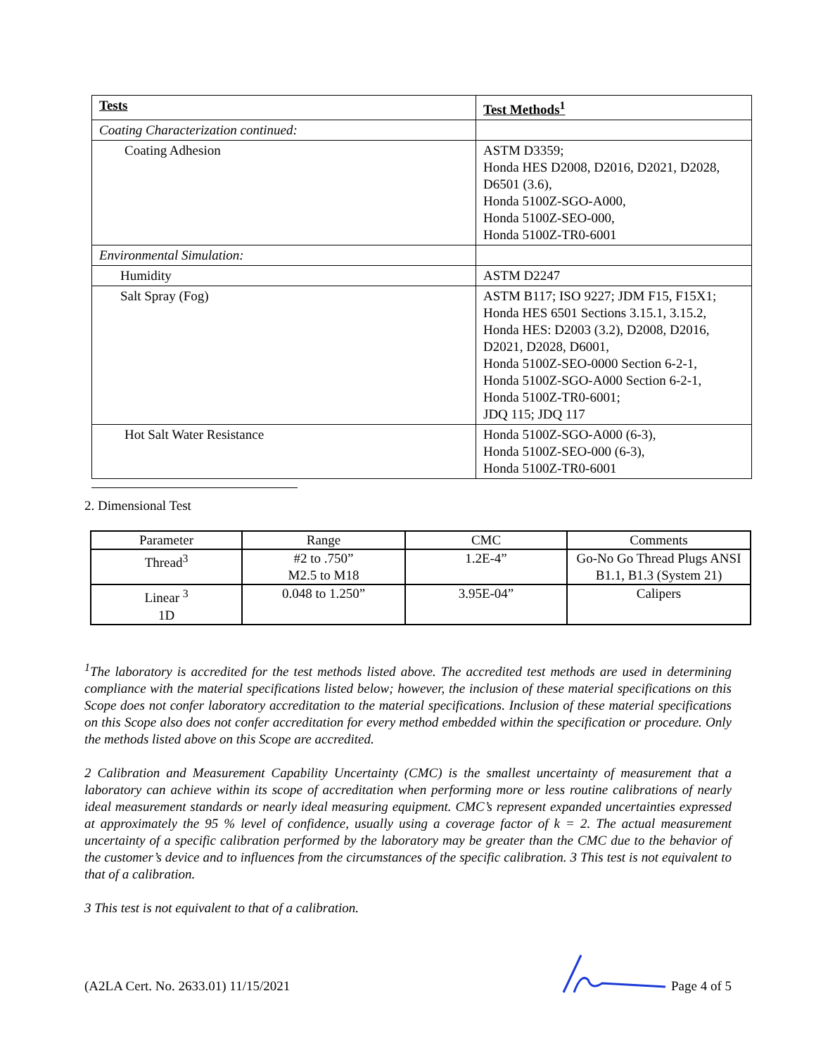| Tests | Test Methods<sup>1</sup> |
| Coating Characterization continued: | |
| Coating Adhesion | ASTM D3359; Honda HES D2008, D2016, D2021, D2028, D6501 (3.6), Honda 5100Z-SGO-A000, Honda 5100Z-SEO-000, Honda 5100Z-TR0-6001 |
| Environmental Simulation: | |
| Humidity | ASTM D2247 |
| Salt Spray (Fog) | ASTM B117; ISO 9227; JDM F15, F15X1; Honda HES 6501 Sections 3.15.1, 3.15.2, Honda HES: D2003 (3.2), D2008, D2016, D2021, D2028, D6001, Honda 5100Z-SEO-0000 Section 6-2-1, Honda 5100Z-SGO-A000 Section 6-2-1, Honda 5100Z-TR0-6001; JDQ 115; JDQ 117 |
| Hot Salt Water Resistance | Honda 5100Z-SGO-A000 (6-3), Honda 5100Z-SEO-000 (6-3), Honda 5100Z-TR0-6001 |
2. Dimensional Test
| Parameter | Range | CMC | Comments |
| Thread<sup>3</sup> | #2 to .750” M2.5 to M18 | 1.2E-4” | Go-No Go Thread Plugs ANSI B1.1, B1.3 (System 21) |
| Linear <sup>3</sup> 1D | 0.048 to 1.250” | 3.95E-04” | Calipers |
<sup>1</sup> The laboratory is accredited for the test methods listed above. The accredited test methods are used in determining compliance with the material specifications listed below; however, the inclusion of these material specifications on this Scope does not confer laboratory accreditation to the material specifications. Inclusion of these material specifications on this Scope also does not confer accreditation for every method embedded within the specification or procedure. Only the methods listed above on this Scope are accredited.
2 Calibration and Measurement Capability Uncertainty (CMC) is the smallest uncertainty of measurement that a laboratory can achieve within its scope of accreditation when performing more or less routine calibrations of nearly ideal measurement standards or nearly ideal measuring equipment. CMC’s represent expanded uncertainties expressed at approximately the 95 % level of confidence, usually using a coverage factor of k = 2. The actual measurement uncertainty of a specific calibration performed by the laboratory may be greater than the CMC due to the behavior of the customer’s device and to influences from the circumstances of the specific calibration. 3 This test is not equivalent to that of a calibration.
3 This test is not equivalent to that of a calibration.
(A2LA Cert. No. 2633.01) 11/15/2021 Page 4 of 5